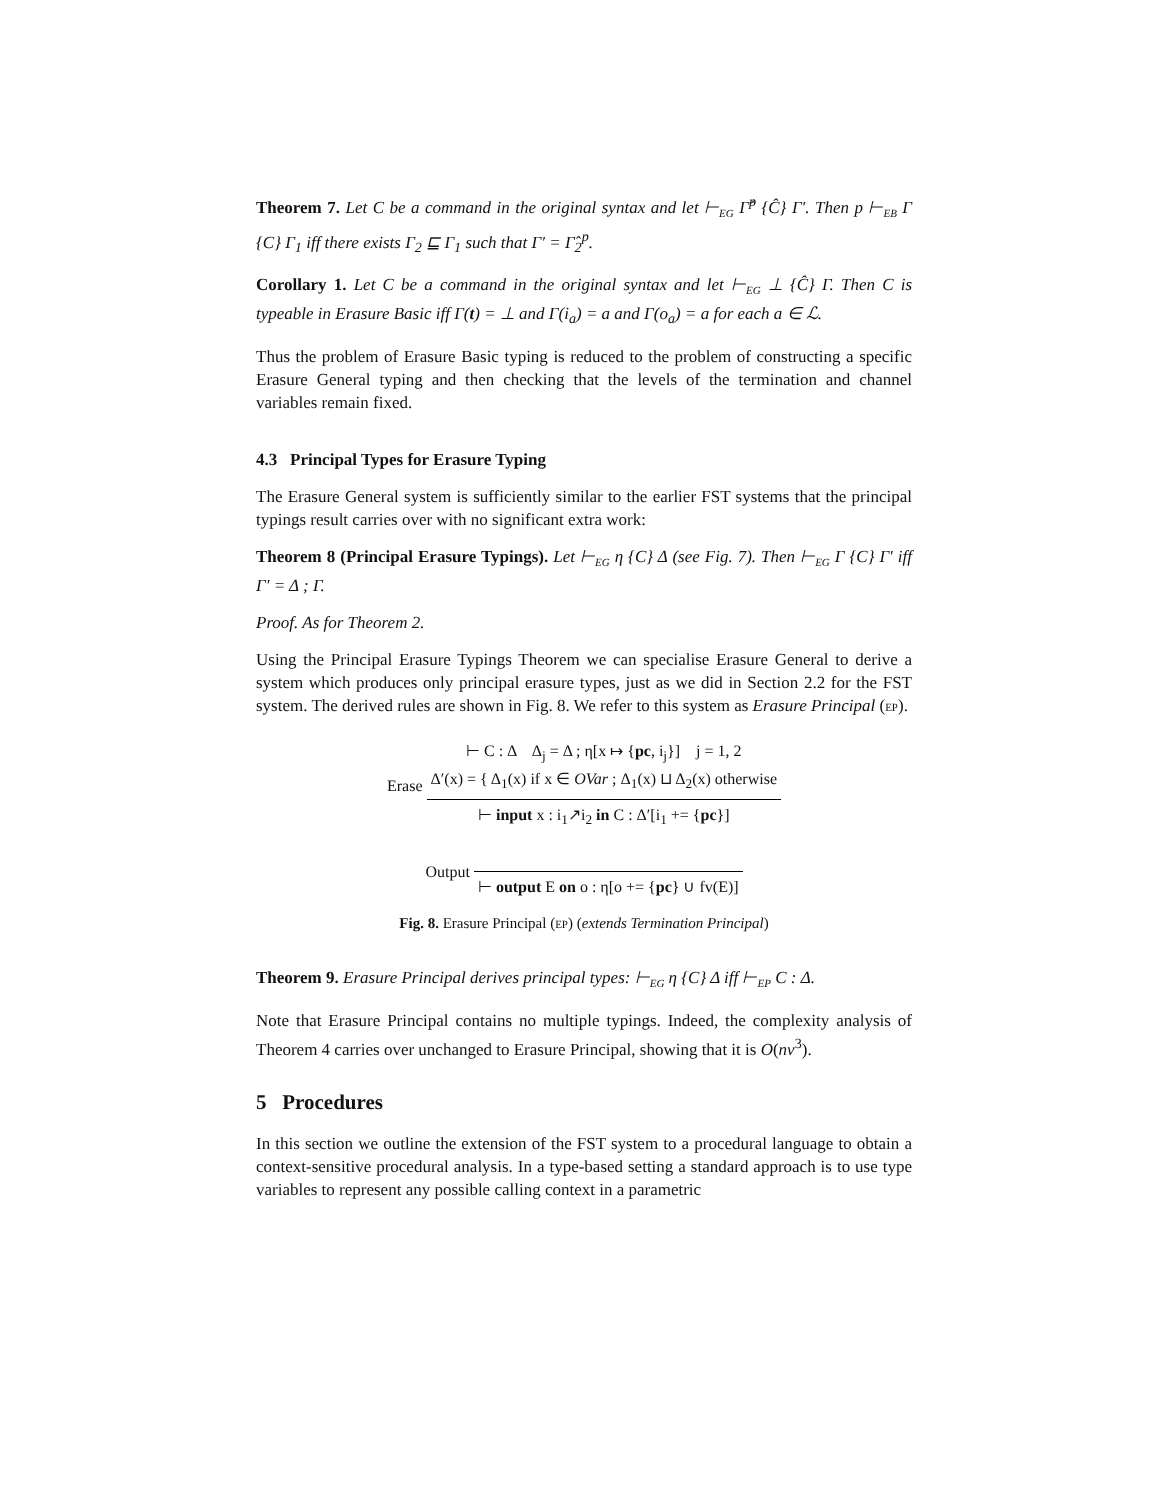Theorem 7. Let C be a command in the original syntax and let ⊢<sub>EG</sub> Γ̂<sup>p</sup> {Ĉ} Γ′. Then p ⊢<sub>EB</sub> Γ {C} Γ<sub>1</sub> iff there exists Γ<sub>2</sub> ⊑ Γ<sub>1</sub> such that Γ′ = Γ̂<sub>2</sub><sup>p</sup>.
Corollary 1. Let C be a command in the original syntax and let ⊢<sub>EG</sub> ⊥ {Ĉ} Γ. Then C is typeable in Erasure Basic iff Γ(t) = ⊥ and Γ(i<sub>a</sub>) = a and Γ(o<sub>a</sub>) = a for each a ∈ ℒ.
Thus the problem of Erasure Basic typing is reduced to the problem of constructing a specific Erasure General typing and then checking that the levels of the termination and channel variables remain fixed.
4.3 Principal Types for Erasure Typing
The Erasure General system is sufficiently similar to the earlier FST systems that the principal typings result carries over with no significant extra work:
Theorem 8 (Principal Erasure Typings). Let ⊢<sub>EG</sub> η {C} Δ (see Fig. 7). Then ⊢<sub>EG</sub> Γ {C} Γ′ iff Γ′ = Δ ; Γ.
Proof. As for Theorem 2.
Using the Principal Erasure Typings Theorem we can specialise Erasure General to derive a system which produces only principal erasure types, just as we did in Section 2.2 for the FST system. The derived rules are shown in Fig. 8. We refer to this system as Erasure Principal (EP).
Erase
⊢ C : Δ Δ<sub>j</sub> = Δ ; η[x ↦ {pc, i<sub>j</sub>}] j = 1, 2
Δ′(x) = { Δ<sub>1</sub>(x) if x ∈ OVar ; Δ<sub>1</sub>(x) ⊔ Δ<sub>2</sub>(x) otherwise
⊢ input x : i<sub>1</sub>↗i<sub>2</sub> in C : Δ′[i<sub>1</sub> += {pc}]
Output
⊢ output E on o : η[o += {pc} ∪ fv(E)]
Fig. 8. Erasure Principal (EP) (extends Termination Principal)
Theorem 9. Erasure Principal derives principal types: ⊢<sub>EG</sub> η {C} Δ iff ⊢<sub>EP</sub> C : Δ.
Note that Erasure Principal contains no multiple typings. Indeed, the complexity analysis of Theorem 4 carries over unchanged to Erasure Principal, showing that it is O(nv<sup>3</sup>).
5 Procedures
In this section we outline the extension of the FST system to a procedural language to obtain a context-sensitive procedural analysis. In a type-based setting a standard approach is to use type variables to represent any possible calling context in a parametric